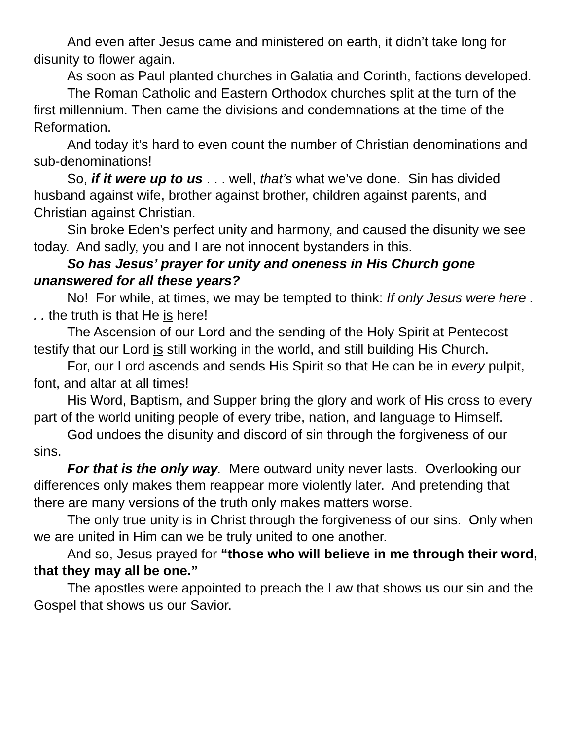And even after Jesus came and ministered on earth, it didn’t take long for disunity to flower again.
As soon as Paul planted churches in Galatia and Corinth, factions developed.
The Roman Catholic and Eastern Orthodox churches split at the turn of the first millennium. Then came the divisions and condemnations at the time of the Reformation.
And today it’s hard to even count the number of Christian denominations and sub-denominations!
So, if it were up to us . . . well, that’s what we’ve done. Sin has divided husband against wife, brother against brother, children against parents, and Christian against Christian.
Sin broke Eden’s perfect unity and harmony, and caused the disunity we see today. And sadly, you and I are not innocent bystanders in this.
So has Jesus’ prayer for unity and oneness in His Church gone unanswered for all these years?
No! For while, at times, we may be tempted to think: If only Jesus were here . . . the truth is that He is here!
The Ascension of our Lord and the sending of the Holy Spirit at Pentecost testify that our Lord is still working in the world, and still building His Church.
For, our Lord ascends and sends His Spirit so that He can be in every pulpit, font, and altar at all times!
His Word, Baptism, and Supper bring the glory and work of His cross to every part of the world uniting people of every tribe, nation, and language to Himself.
God undoes the disunity and discord of sin through the forgiveness of our sins.
For that is the only way. Mere outward unity never lasts. Overlooking our differences only makes them reappear more violently later. And pretending that there are many versions of the truth only makes matters worse.
The only true unity is in Christ through the forgiveness of our sins. Only when we are united in Him can we be truly united to one another.
And so, Jesus prayed for “those who will believe in me through their word, that they may all be one.”
The apostles were appointed to preach the Law that shows us our sin and the Gospel that shows us our Savior.